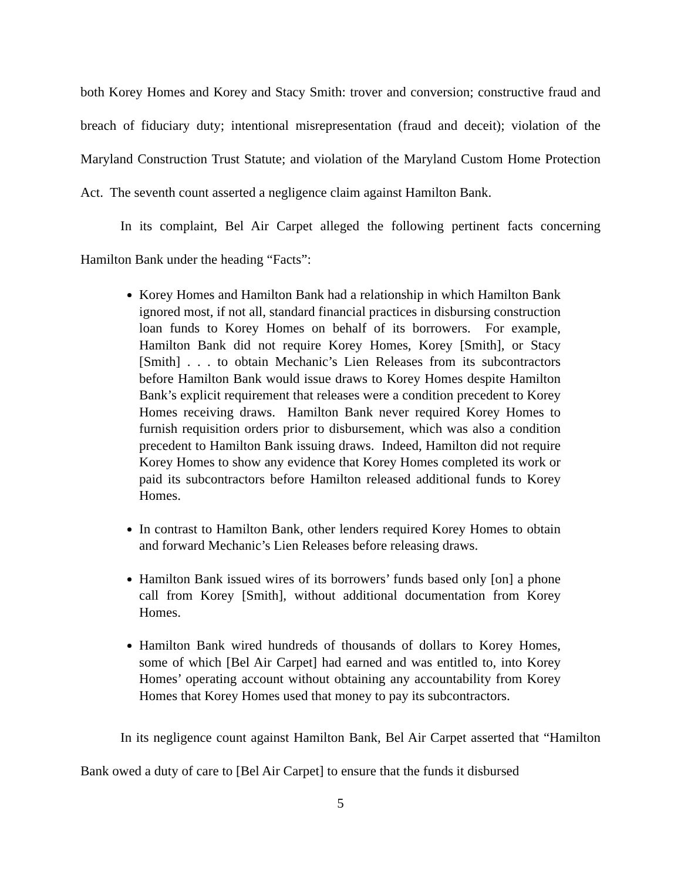both Korey Homes and Korey and Stacy Smith: trover and conversion; constructive fraud and breach of fiduciary duty; intentional misrepresentation (fraud and deceit); violation of the Maryland Construction Trust Statute; and violation of the Maryland Custom Home Protection Act. The seventh count asserted a negligence claim against Hamilton Bank.
In its complaint, Bel Air Carpet alleged the following pertinent facts concerning Hamilton Bank under the heading “Facts”:
Korey Homes and Hamilton Bank had a relationship in which Hamilton Bank ignored most, if not all, standard financial practices in disbursing construction loan funds to Korey Homes on behalf of its borrowers. For example, Hamilton Bank did not require Korey Homes, Korey [Smith], or Stacy [Smith] . . . to obtain Mechanic’s Lien Releases from its subcontractors before Hamilton Bank would issue draws to Korey Homes despite Hamilton Bank’s explicit requirement that releases were a condition precedent to Korey Homes receiving draws. Hamilton Bank never required Korey Homes to furnish requisition orders prior to disbursement, which was also a condition precedent to Hamilton Bank issuing draws. Indeed, Hamilton did not require Korey Homes to show any evidence that Korey Homes completed its work or paid its subcontractors before Hamilton released additional funds to Korey Homes.
In contrast to Hamilton Bank, other lenders required Korey Homes to obtain and forward Mechanic’s Lien Releases before releasing draws.
Hamilton Bank issued wires of its borrowers’ funds based only [on] a phone call from Korey [Smith], without additional documentation from Korey Homes.
Hamilton Bank wired hundreds of thousands of dollars to Korey Homes, some of which [Bel Air Carpet] had earned and was entitled to, into Korey Homes’ operating account without obtaining any accountability from Korey Homes that Korey Homes used that money to pay its subcontractors.
In its negligence count against Hamilton Bank, Bel Air Carpet asserted that “Hamilton Bank owed a duty of care to [Bel Air Carpet] to ensure that the funds it disbursed
5